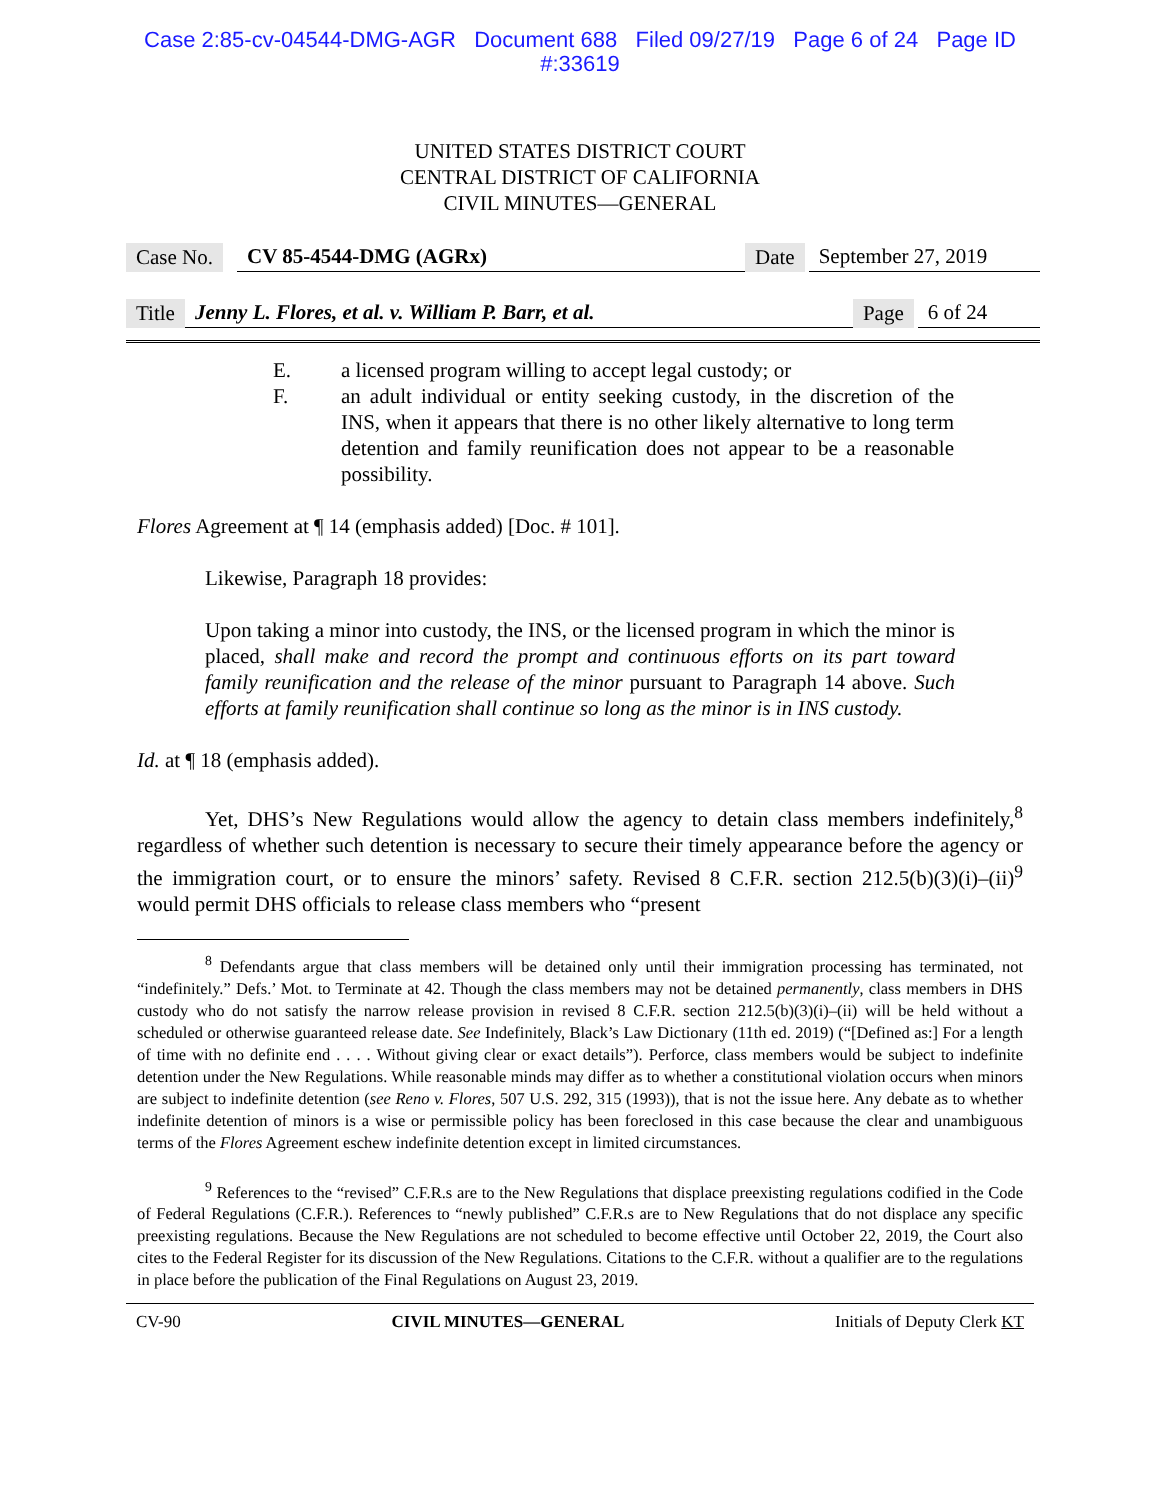Case 2:85-cv-04544-DMG-AGR Document 688 Filed 09/27/19 Page 6 of 24 Page ID
#:33619
UNITED STATES DISTRICT COURT
CENTRAL DISTRICT OF CALIFORNIA
CIVIL MINUTES—GENERAL
Case No. CV 85-4544-DMG (AGRx) Date September 27, 2019
Title Jenny L. Flores, et al. v. William P. Barr, et al. Page 6 of 24
E. a licensed program willing to accept legal custody; or
F. an adult individual or entity seeking custody, in the discretion of the INS, when it appears that there is no other likely alternative to long term detention and family reunification does not appear to be a reasonable possibility.
Flores Agreement at ¶ 14 (emphasis added) [Doc. # 101].
Likewise, Paragraph 18 provides:
Upon taking a minor into custody, the INS, or the licensed program in which the minor is placed, shall make and record the prompt and continuous efforts on its part toward family reunification and the release of the minor pursuant to Paragraph 14 above. Such efforts at family reunification shall continue so long as the minor is in INS custody.
Id. at ¶ 18 (emphasis added).
Yet, DHS’s New Regulations would allow the agency to detain class members indefinitely,<sup>8</sup> regardless of whether such detention is necessary to secure their timely appearance before the agency or the immigration court, or to ensure the minors’ safety. Revised 8 C.F.R. section 212.5(b)(3)(i)–(ii)<sup>9</sup> would permit DHS officials to release class members who “present
<sup>8</sup> Defendants argue that class members will be detained only until their immigration processing has terminated, not “indefinitely.” Defs.’ Mot. to Terminate at 42. Though the class members may not be detained permanently, class members in DHS custody who do not satisfy the narrow release provision in revised 8 C.F.R. section 212.5(b)(3)(i)–(ii) will be held without a scheduled or otherwise guaranteed release date. See Indefinitely, Black’s Law Dictionary (11th ed. 2019) (“[Defined as:] For a length of time with no definite end . . . . Without giving clear or exact details”). Perforce, class members would be subject to indefinite detention under the New Regulations. While reasonable minds may differ as to whether a constitutional violation occurs when minors are subject to indefinite detention (see Reno v. Flores, 507 U.S. 292, 315 (1993)), that is not the issue here. Any debate as to whether indefinite detention of minors is a wise or permissible policy has been foreclosed in this case because the clear and unambiguous terms of the Flores Agreement eschew indefinite detention except in limited circumstances.
<sup>9</sup> References to the “revised” C.F.R.s are to the New Regulations that displace preexisting regulations codified in the Code of Federal Regulations (C.F.R.). References to “newly published” C.F.R.s are to New Regulations that do not displace any specific preexisting regulations. Because the New Regulations are not scheduled to become effective until October 22, 2019, the Court also cites to the Federal Register for its discussion of the New Regulations. Citations to the C.F.R. without a qualifier are to the regulations in place before the publication of the Final Regulations on August 23, 2019.
CV-90 CIVIL MINUTES—GENERAL Initials of Deputy Clerk KT